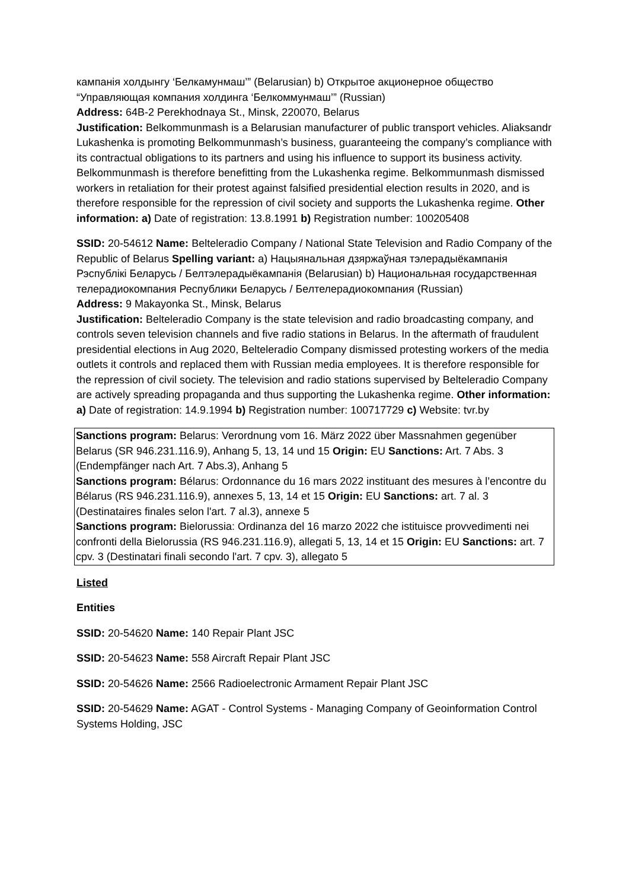кампанія холдынгу ‘Белкамунмаш’” (Belarusian) b) Открытое акционерное общество “Управляющая компания холдинга ‘Белкоммунмаш’” (Russian)
Address: 64B-2 Perekhodnaya St., Minsk, 220070, Belarus
Justification: Belkommunmash is a Belarusian manufacturer of public transport vehicles. Aliaksandr Lukashenka is promoting Belkommunmash’s business, guaranteeing the company’s compliance with its contractual obligations to its partners and using his influence to support its business activity. Belkommunmash is therefore benefitting from the Lukashenka regime. Belkommunmash dismissed workers in retaliation for their protest against falsified presidential election results in 2020, and is therefore responsible for the repression of civil society and supports the Lukashenka regime. Other information: a) Date of registration: 13.8.1991 b) Registration number: 100205408
SSID: 20-54612 Name: Belteleradio Company / National State Television and Radio Company of the Republic of Belarus Spelling variant: a) Нацыянальная дзяржаўная тэлерадыёкампанія Рэспублікі Беларусь / Белтэлерадыёкампанія (Belarusian) b) Национальная государственная телерадиокомпания Республики Беларусь / Белтелерадиокомпания (Russian)
Address: 9 Makayonka St., Minsk, Belarus
Justification: Belteleradio Company is the state television and radio broadcasting company, and controls seven television channels and five radio stations in Belarus. In the aftermath of fraudulent presidential elections in Aug 2020, Belteleradio Company dismissed protesting workers of the media outlets it controls and replaced them with Russian media employees. It is therefore responsible for the repression of civil society. The television and radio stations supervised by Belteleradio Company are actively spreading propaganda and thus supporting the Lukashenka regime. Other information: a) Date of registration: 14.9.1994 b) Registration number: 100717729 c) Website: tvr.by
Sanctions program: Belarus: Verordnung vom 16. März 2022 über Massnahmen gegenüber Belarus (SR 946.231.116.9), Anhang 5, 13, 14 und 15 Origin: EU Sanctions: Art. 7 Abs. 3 (Endempfänger nach Art. 7 Abs.3), Anhang 5
Sanctions program: Bélarus: Ordonnance du 16 mars 2022 instituant des mesures à l’encontre du Bélarus (RS 946.231.116.9), annexes 5, 13, 14 et 15 Origin: EU Sanctions: art. 7 al. 3 (Destinataires finales selon l'art. 7 al.3), annexe 5
Sanctions program: Bielorussia: Ordinanza del 16 marzo 2022 che istituisce provvedimenti nei confronti della Bielorussia (RS 946.231.116.9), allegati 5, 13, 14 et 15 Origin: EU Sanctions: art. 7 cpv. 3 (Destinatari finali secondo l'art. 7 cpv. 3), allegato 5
Listed
Entities
SSID: 20-54620 Name: 140 Repair Plant JSC
SSID: 20-54623 Name: 558 Aircraft Repair Plant JSC
SSID: 20-54626 Name: 2566 Radioelectronic Armament Repair Plant JSC
SSID: 20-54629 Name: AGAT - Control Systems - Managing Company of Geoinformation Control Systems Holding, JSC